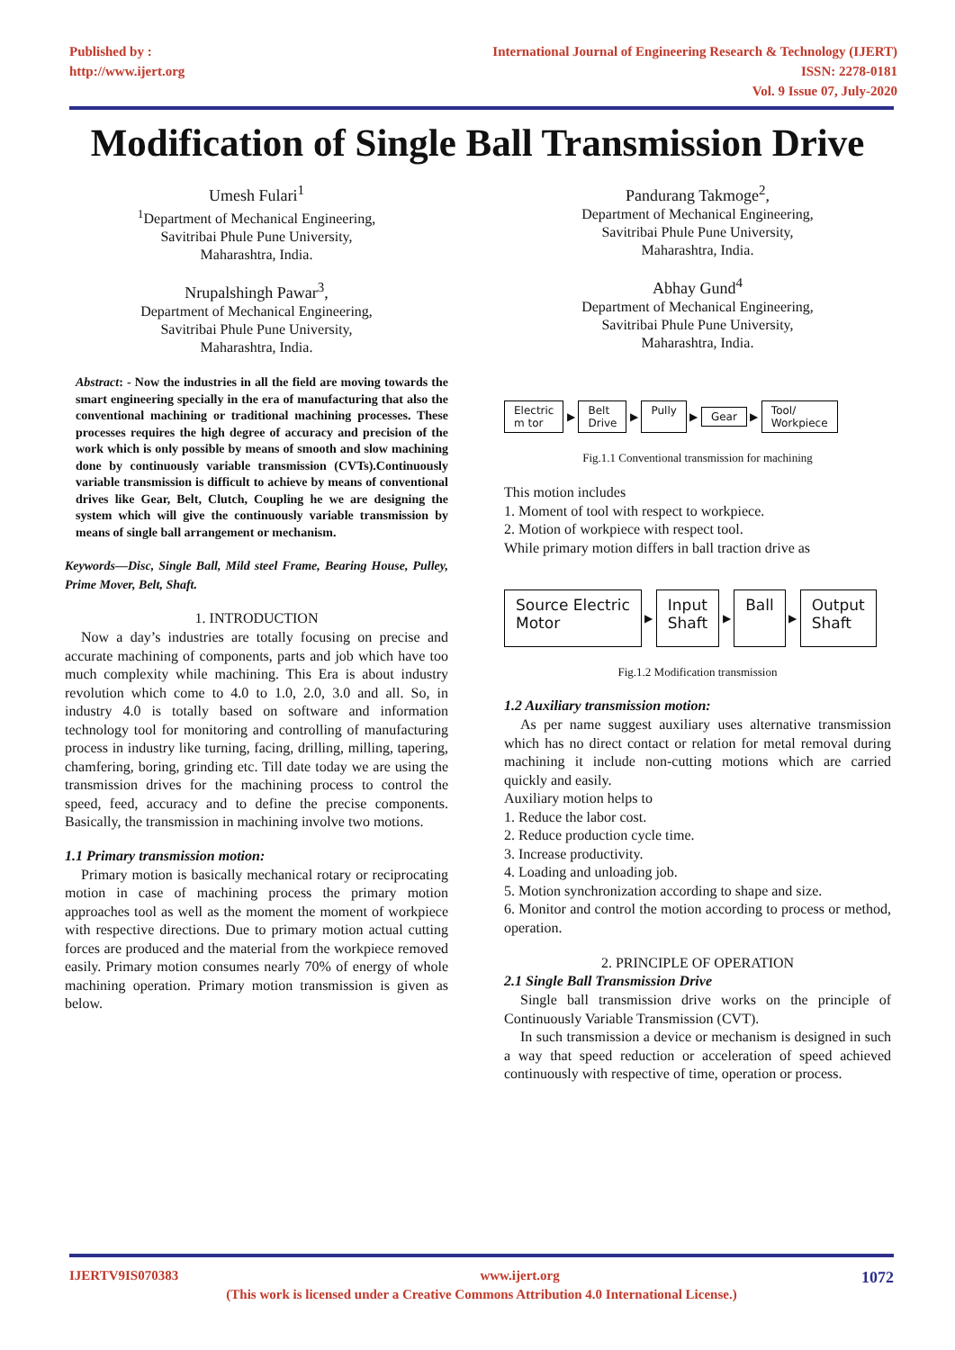Published by :
http://www.ijert.org
International Journal of Engineering Research & Technology (IJERT)
ISSN: 2278-0181
Vol. 9 Issue 07, July-2020
Modification of Single Ball Transmission Drive
Umesh Fulari<sup>1</sup>
<sup>1</sup> Department of Mechanical Engineering,
Savitribai Phule Pune University,
Maharashtra, India.
Nrupalshingh Pawar<sup>3</sup>,
Department of Mechanical Engineering,
Savitribai Phule Pune University,
Maharashtra, India.
Abstract: - Now the industries in all the field are moving towards the smart engineering specially in the era of manufacturing that also the conventional machining or traditional machining processes. These processes requires the high degree of accuracy and precision of the work which is only possible by means of smooth and slow machining done by continuously variable transmission (CVTs).Continuously variable transmission is difficult to achieve by means of conventional drives like Gear, Belt, Clutch, Coupling he we are designing the system which will give the continuously variable transmission by means of single ball arrangement or mechanism.
Keywords—Disc, Single Ball, Mild steel Frame, Bearing House, Pulley, Prime Mover, Belt, Shaft.
1. INTRODUCTION
Now a day’s industries are totally focusing on precise and accurate machining of components, parts and job which have too much complexity while machining. This Era is about industry revolution which come to 4.0 to 1.0, 2.0, 3.0 and all. So, in industry 4.0 is totally based on software and information technology tool for monitoring and controlling of manufacturing process in industry like turning, facing, drilling, milling, tapering, chamfering, boring, grinding etc. Till date today we are using the transmission drives for the machining process to control the speed, feed, accuracy and to define the precise components. Basically, the transmission in machining involve two motions.
1.1 Primary transmission motion:
Primary motion is basically mechanical rotary or reciprocating motion in case of machining process the primary motion approaches tool as well as the moment the moment of workpiece with respective directions. Due to primary motion actual cutting forces are produced and the material from the workpiece removed easily. Primary motion consumes nearly 70% of energy of whole machining operation. Primary motion transmission is given as below.
Pandurang Takmoge<sup>2</sup>,
Department of Mechanical Engineering,
Savitribai Phule Pune University,
Maharashtra, India.
Abhay Gund<sup>4</sup>
Department of Mechanical Engineering,
Savitribai Phule Pune University,
Maharashtra, India.
Electric
m tor
▶
Belt
Drive
▶
Pully
▶
Gear
▶
Tool/
Workpiece
Fig.1.1 Conventional transmission for machining
This motion includes
1. Moment of tool with respect to workpiece.
2. Motion of workpiece with respect tool.
While primary motion differs in ball traction drive as
Source Electric
Motor
▶
Input
Shaft
▶
Ball
▶
Output
Shaft
Fig.1.2 Modification transmission
1.2 Auxiliary transmission motion:
As per name suggest auxiliary uses alternative transmission which has no direct contact or relation for metal removal during machining it include non-cutting motions which are carried quickly and easily.
Auxiliary motion helps to
1. Reduce the labor cost.
2. Reduce production cycle time.
3. Increase productivity.
4. Loading and unloading job.
5. Motion synchronization according to shape and size.
6. Monitor and control the motion according to process or method, operation.
2. PRINCIPLE OF OPERATION
2.1 Single Ball Transmission Drive
Single ball transmission drive works on the principle of Continuously Variable Transmission (CVT).
In such transmission a device or mechanism is designed in such a way that speed reduction or acceleration of speed achieved continuously with respective of time, operation or process.
IJERTV9IS070383 www.ijert.org 1072
(This work is licensed under a Creative Commons Attribution 4.0 International License.)